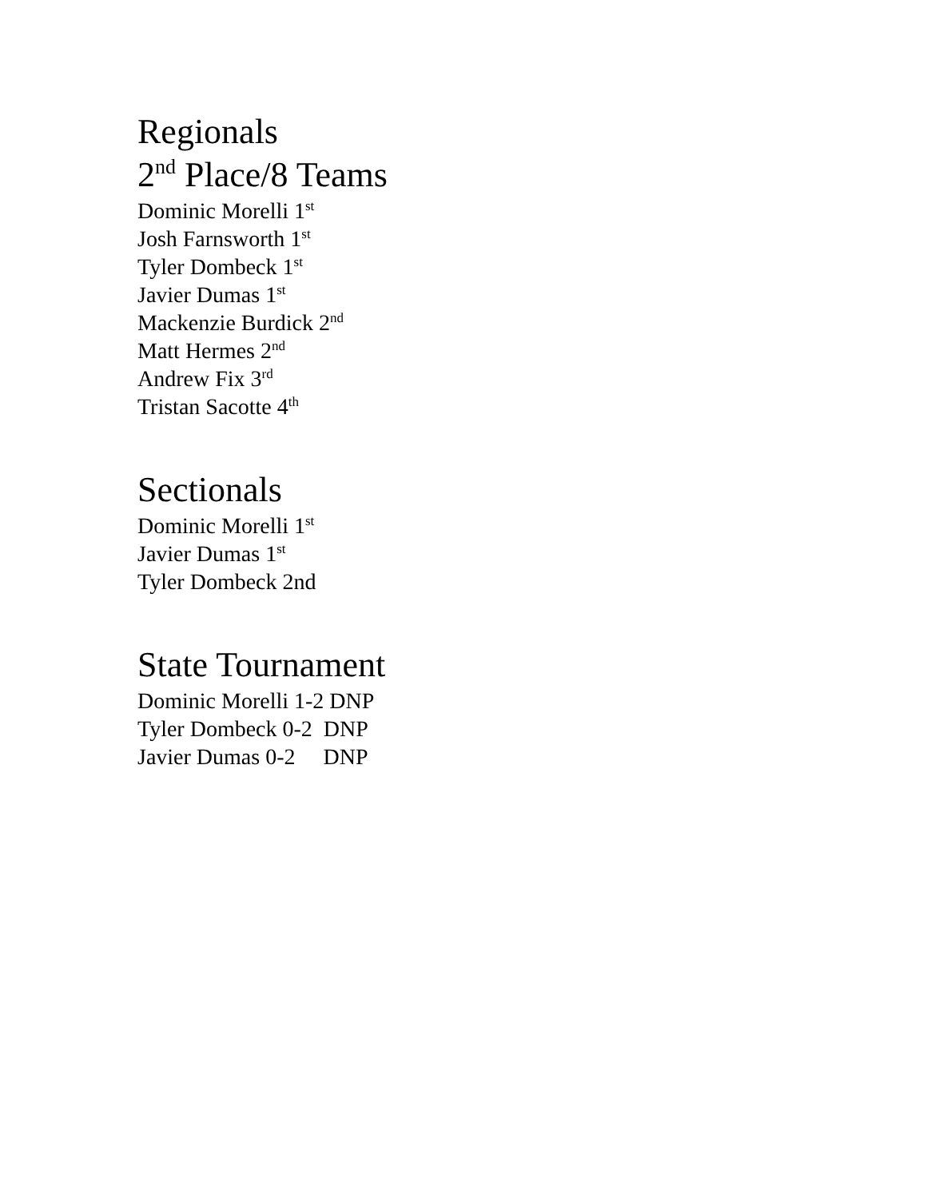Regionals
2<sup>nd</sup> Place/8 Teams
Dominic Morelli 1<sup>st</sup>
Josh Farnsworth 1<sup>st</sup>
Tyler Dombeck 1<sup>st</sup>
Javier Dumas 1<sup>st</sup>
Mackenzie Burdick 2<sup>nd</sup>
Matt Hermes 2<sup>nd</sup>
Andrew Fix 3<sup>rd</sup>
Tristan Sacotte 4<sup>th</sup>
Sectionals
Dominic Morelli 1<sup>st</sup>
Javier Dumas 1<sup>st</sup>
Tyler Dombeck 2nd
State Tournament
Dominic Morelli 1-2 DNP
Tyler Dombeck 0-2 DNP
Javier Dumas 0-2 DNP